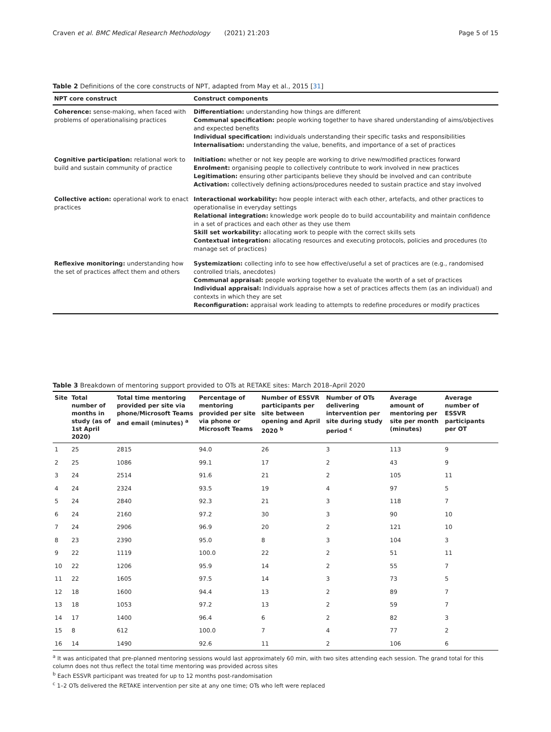Craven et al. BMC Medical Research Methodology (2021) 21:203 Page 5 of 15
Table 2 Definitions of the core constructs of NPT, adapted from May et al., 2015 [31]
| NPT core construct | Construct components |
| --- | --- |
| Coherence: sense-making, when faced with problems of operationalising practices | Differentiation: understanding how things are different Communal specification: people working together to have shared understanding of aims/objectives and expected benefits Individual specification: individuals understanding their specific tasks and responsibilities Internalisation: understanding the value, benefits, and importance of a set of practices |
| Cognitive participation: relational work to build and sustain community of practice | Initiation: whether or not key people are working to drive new/modified practices forward Enrolment: organising people to collectively contribute to work involved in new practices Legitimation: ensuring other participants believe they should be involved and can contribute Activation: collectively defining actions/procedures needed to sustain practice and stay involved |
| Collective action: operational work to enact practices | Interactional workability: how people interact with each other, artefacts, and other practices to operationalise in everyday settings Relational integration: knowledge work people do to build accountability and maintain confidence in a set of practices and each other as they use them Skill set workability: allocating work to people with the correct skills sets Contextual integration: allocating resources and executing protocols, policies and procedures (to manage set of practices) |
| Reflexive monitoring: understanding how the set of practices affect them and others | Systemization: collecting info to see how effective/useful a set of practices are (e.g., randomised controlled trials, anecdotes) Communal appraisal: people working together to evaluate the worth of a set of practices Individual appraisal: Individuals appraise how a set of practices affects them (as an individual) and contexts in which they are set Reconfiguration: appraisal work leading to attempts to redefine procedures or modify practices |
Table 3 Breakdown of mentoring support provided to OTs at RETAKE sites: March 2018–April 2020
| Site | Total number of months in study (as of 1st April 2020) | Total time mentoring provided per site via phone/Microsoft Teams and email (minutes) <sup>a</sup> | Percentage of mentoring provided per site via phone or Microsoft Teams | Number of ESSVR participants per site between opening and April 2020 <sup>b</sup> | Number of OTs delivering intervention per site during study period <sup>c</sup> | Average amount of mentoring per site per month (minutes) | Average number of ESSVR participants per OT |
| --- | --- | --- | --- | --- | --- | --- | --- |
| 1 | 25 | 2815 | 94.0 | 26 | 3 | 113 | 9 |
| 2 | 25 | 1086 | 99.1 | 17 | 2 | 43 | 9 |
| 3 | 24 | 2514 | 91.6 | 21 | 2 | 105 | 11 |
| 4 | 24 | 2324 | 93.5 | 19 | 4 | 97 | 5 |
| 5 | 24 | 2840 | 92.3 | 21 | 3 | 118 | 7 |
| 6 | 24 | 2160 | 97.2 | 30 | 3 | 90 | 10 |
| 7 | 24 | 2906 | 96.9 | 20 | 2 | 121 | 10 |
| 8 | 23 | 2390 | 95.0 | 8 | 3 | 104 | 3 |
| 9 | 22 | 1119 | 100.0 | 22 | 2 | 51 | 11 |
| 10 | 22 | 1206 | 95.9 | 14 | 2 | 55 | 7 |
| 11 | 22 | 1605 | 97.5 | 14 | 3 | 73 | 5 |
| 12 | 18 | 1600 | 94.4 | 13 | 2 | 89 | 7 |
| 13 | 18 | 1053 | 97.2 | 13 | 2 | 59 | 7 |
| 14 | 17 | 1400 | 96.4 | 6 | 2 | 82 | 3 |
| 15 | 8 | 612 | 100.0 | 7 | 4 | 77 | 2 |
| 16 | 14 | 1490 | 92.6 | 11 | 2 | 106 | 6 |
<sup>a</sup> It was anticipated that pre-planned mentoring sessions would last approximately 60 min, with two sites attending each session. The grand total for this column does not thus reflect the total time mentoring was provided across sites
<sup>b</sup> Each ESSVR participant was treated for up to 12 months post-randomisation
<sup>c</sup> 1–2 OTs delivered the RETAKE intervention per site at any one time; OTs who left were replaced